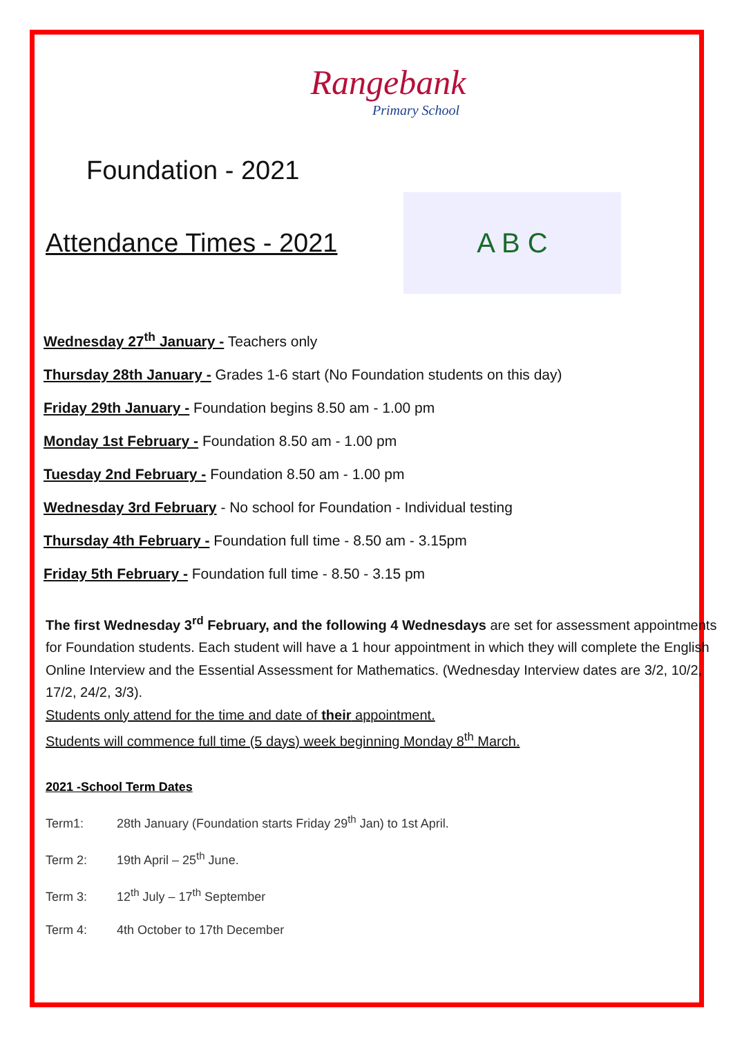Rangebank
Primary School
Foundation - 2021
Attendance Times - 2021
A B C
Wednesday 27<sup>th</sup> January - Teachers only
Thursday 28th January - Grades 1-6 start (No Foundation students on this day)
Friday 29th January - Foundation begins 8.50 am - 1.00 pm
Monday 1st February - Foundation 8.50 am - 1.00 pm
Tuesday 2nd February - Foundation 8.50 am - 1.00 pm
Wednesday 3rd February - No school for Foundation - Individual testing
Thursday 4th February - Foundation full time - 8.50 am - 3.15pm
Friday 5th February - Foundation full time - 8.50 - 3.15 pm
The first Wednesday 3<sup>rd</sup> February, and the following 4 Wednesdays are set for assessment appointments for Foundation students. Each student will have a 1 hour appointment in which they will complete the English Online Interview and the Essential Assessment for Mathematics. (Wednesday Interview dates are 3/2, 10/2, 17/2, 24/2, 3/3).
Students only attend for the time and date of their appointment.
Students will commence full time (5 days) week beginning Monday 8<sup>th</sup> March.
2021 -School Term Dates
Term1: 28th January (Foundation starts Friday 29<sup>th</sup> Jan) to 1st April.
Term 2: 19th April – 25<sup>th</sup> June.
Term 3: 12<sup>th</sup> July – 17<sup>th</sup> September
Term 4: 4th October to 17th December